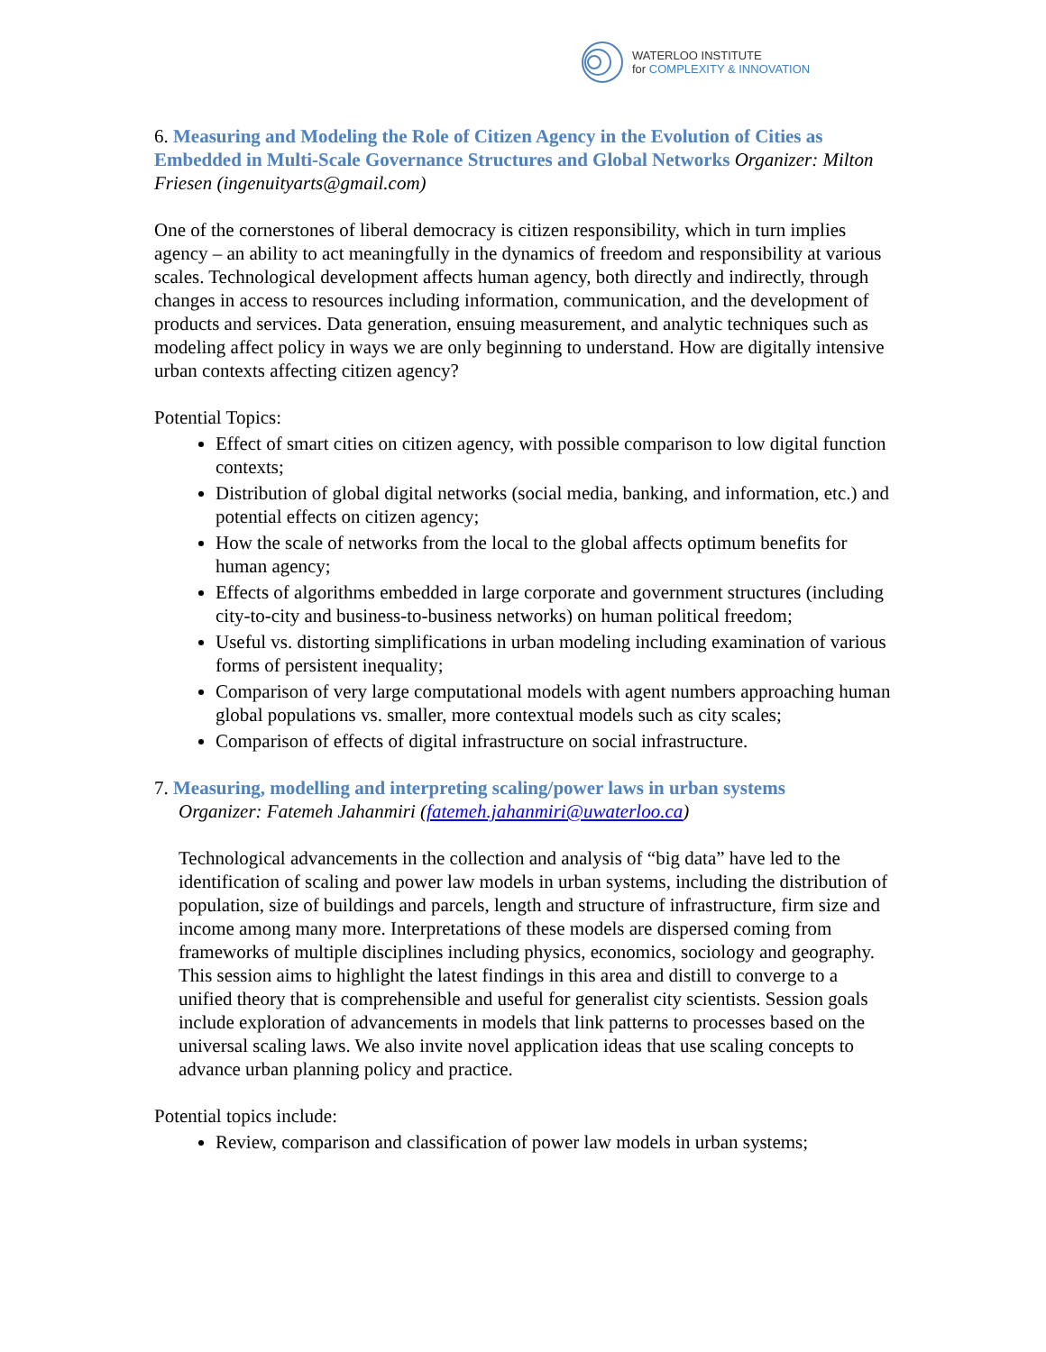WATERLOO INSTITUTE
for COMPLEXITY & INNOVATION
6. Measuring and Modeling the Role of Citizen Agency in the Evolution of Cities as Embedded in Multi-Scale Governance Structures and Global Networks Organizer: Milton Friesen (ingenuityarts@gmail.com)
One of the cornerstones of liberal democracy is citizen responsibility, which in turn implies agency – an ability to act meaningfully in the dynamics of freedom and responsibility at various scales. Technological development affects human agency, both directly and indirectly, through changes in access to resources including information, communication, and the development of products and services. Data generation, ensuing measurement, and analytic techniques such as modeling affect policy in ways we are only beginning to understand. How are digitally intensive urban contexts affecting citizen agency?
Potential Topics:
Effect of smart cities on citizen agency, with possible comparison to low digital function contexts;
Distribution of global digital networks (social media, banking, and information, etc.) and potential effects on citizen agency;
How the scale of networks from the local to the global affects optimum benefits for human agency;
Effects of algorithms embedded in large corporate and government structures (including city-to-city and business-to-business networks) on human political freedom;
Useful vs. distorting simplifications in urban modeling including examination of various forms of persistent inequality;
Comparison of very large computational models with agent numbers approaching human global populations vs. smaller, more contextual models such as city scales;
Comparison of effects of digital infrastructure on social infrastructure.
7. Measuring, modelling and interpreting scaling/power laws in urban systems
Organizer: Fatemeh Jahanmiri (fatemeh.jahanmiri@uwaterloo.ca)
Technological advancements in the collection and analysis of “big data” have led to the identification of scaling and power law models in urban systems, including the distribution of population, size of buildings and parcels, length and structure of infrastructure, firm size and income among many more. Interpretations of these models are dispersed coming from frameworks of multiple disciplines including physics, economics, sociology and geography. This session aims to highlight the latest findings in this area and distill to converge to a unified theory that is comprehensible and useful for generalist city scientists. Session goals include exploration of advancements in models that link patterns to processes based on the universal scaling laws. We also invite novel application ideas that use scaling concepts to advance urban planning policy and practice.
Potential topics include:
Review, comparison and classification of power law models in urban systems;